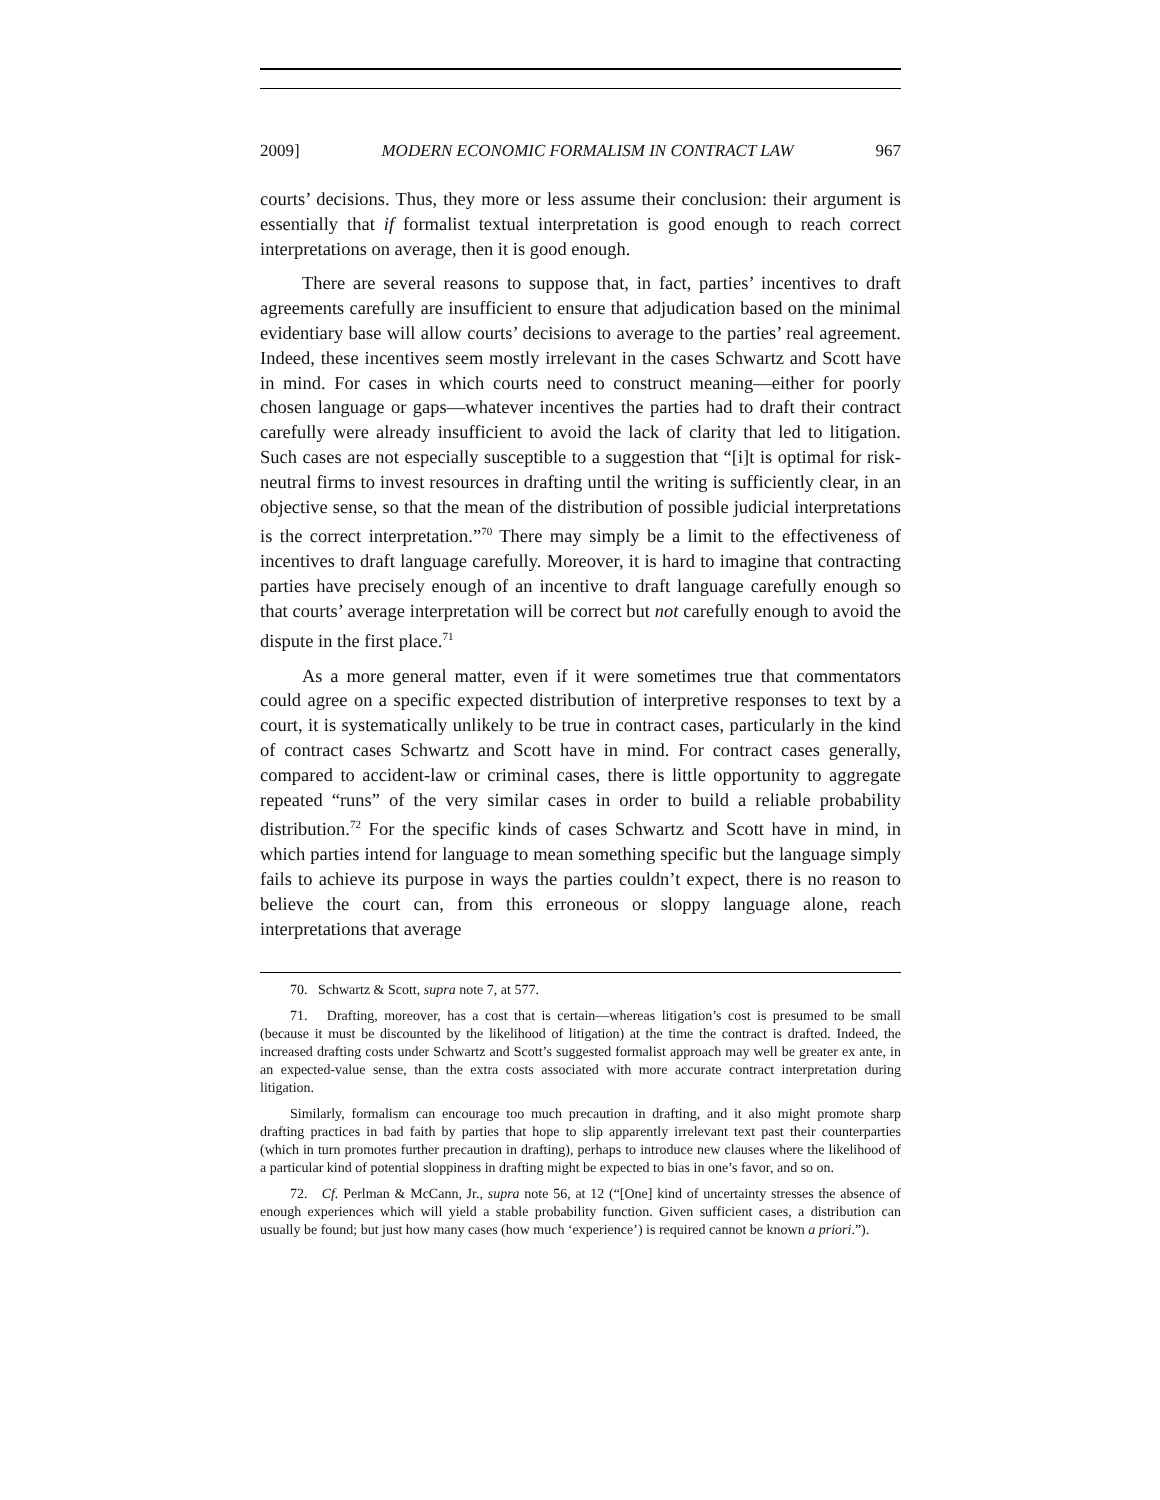2009] MODERN ECONOMIC FORMALISM IN CONTRACT LAW 967
courts’ decisions. Thus, they more or less assume their conclusion: their argument is essentially that if formalist textual interpretation is good enough to reach correct interpretations on average, then it is good enough.
There are several reasons to suppose that, in fact, parties’ incentives to draft agreements carefully are insufficient to ensure that adjudication based on the minimal evidentiary base will allow courts’ decisions to average to the parties’ real agreement. Indeed, these incentives seem mostly irrelevant in the cases Schwartz and Scott have in mind. For cases in which courts need to construct meaning—either for poorly chosen language or gaps—whatever incentives the parties had to draft their contract carefully were already insufficient to avoid the lack of clarity that led to litigation. Such cases are not especially susceptible to a suggestion that “[i]t is optimal for risk-neutral firms to invest resources in drafting until the writing is sufficiently clear, in an objective sense, so that the mean of the distribution of possible judicial interpretations is the correct interpretation.”<sup>70</sup> There may simply be a limit to the effectiveness of incentives to draft language carefully. Moreover, it is hard to imagine that contracting parties have precisely enough of an incentive to draft language carefully enough so that courts’ average interpretation will be correct but not carefully enough to avoid the dispute in the first place.<sup>71</sup>
As a more general matter, even if it were sometimes true that commentators could agree on a specific expected distribution of interpretive responses to text by a court, it is systematically unlikely to be true in contract cases, particularly in the kind of contract cases Schwartz and Scott have in mind. For contract cases generally, compared to accident-law or criminal cases, there is little opportunity to aggregate repeated “runs” of the very similar cases in order to build a reliable probability distribution.<sup>72</sup> For the specific kinds of cases Schwartz and Scott have in mind, in which parties intend for language to mean something specific but the language simply fails to achieve its purpose in ways the parties couldn’t expect, there is no reason to believe the court can, from this erroneous or sloppy language alone, reach interpretations that average
70. Schwartz & Scott, supra note 7, at 577.
71. Drafting, moreover, has a cost that is certain—whereas litigation’s cost is presumed to be small (because it must be discounted by the likelihood of litigation) at the time the contract is drafted. Indeed, the increased drafting costs under Schwartz and Scott’s suggested formalist approach may well be greater ex ante, in an expected-value sense, than the extra costs associated with more accurate contract interpretation during litigation.
Similarly, formalism can encourage too much precaution in drafting, and it also might promote sharp drafting practices in bad faith by parties that hope to slip apparently irrelevant text past their counterparties (which in turn promotes further precaution in drafting), perhaps to introduce new clauses where the likelihood of a particular kind of potential sloppiness in drafting might be expected to bias in one’s favor, and so on.
72. Cf. Perlman & McCann, Jr., supra note 56, at 12 (“[One] kind of uncertainty stresses the absence of enough experiences which will yield a stable probability function. Given sufficient cases, a distribution can usually be found; but just how many cases (how much ‘experience’) is required cannot be known a priori.”).